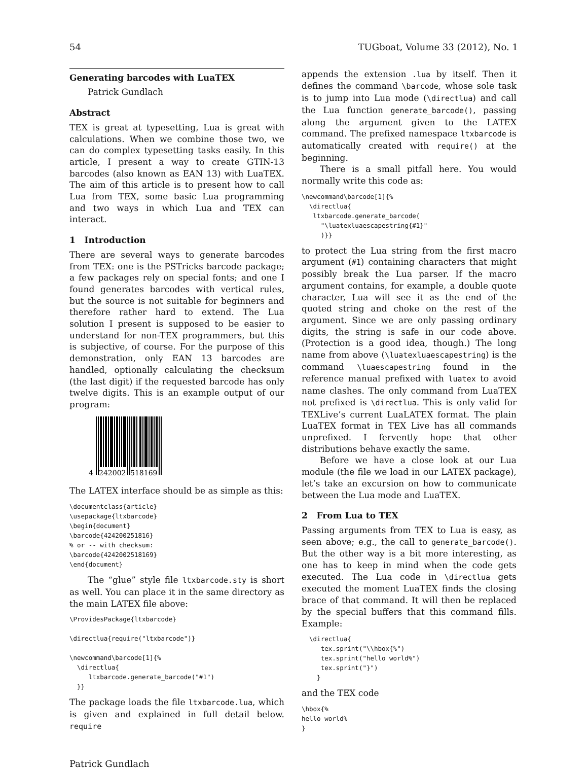54 TUGboat, Volume 33 (2012), No. 1
Generating barcodes with LuaTEX
Patrick Gundlach
Abstract
TEX is great at typesetting, Lua is great with calculations. When we combine those two, we can do complex typesetting tasks easily. In this article, I present a way to create GTIN-13 barcodes (also known as EAN 13) with LuaTEX. The aim of this article is to present how to call Lua from TEX, some basic Lua programming and two ways in which Lua and TEX can interact.
1 Introduction
There are several ways to generate barcodes from TEX: one is the PSTricks barcode package; a few packages rely on special fonts; and one I found generates barcodes with vertical rules, but the source is not suitable for beginners and therefore rather hard to extend. The Lua solution I present is supposed to be easier to understand for non-TEX programmers, but this is subjective, of course. For the purpose of this demonstration, only EAN 13 barcodes are handled, optionally calculating the checksum (the last digit) if the requested barcode has only twelve digits. This is an example output of our program:
4
242002
518169
The LATEX interface should be as simple as this:
\documentclass{article}
\usepackage{ltxbarcode}
\begin{document}
\barcode{424200251816}
% or -- with checksum:
\barcode{4242002518169}
\end{document}
The “glue” style file ltxbarcode.sty is short as well. You can place it in the same directory as the main LATEX file above:
\ProvidesPackage{ltxbarcode}

\directlua{require("ltxbarcode")}

\newcommand\barcode[1]{%
  \directlua{
     ltxbarcode.generate_barcode("#1")
  }}
The package loads the file ltxbarcode.lua, which is given and explained in full detail below. require
appends the extension .lua by itself. Then it defines the command \barcode, whose sole task is to jump into Lua mode (\directlua) and call the Lua function generate_barcode(), passing along the argument given to the LATEX command. The prefixed namespace ltxbarcode is automatically created with require() at the beginning.
There is a small pitfall here. You would normally write this code as:
\newcommand\barcode[1]{%
  \directlua{
   ltxbarcode.generate_barcode(
     "\luatexluaescapestring{#1}"
     )}}
to protect the Lua string from the first macro argument (#1) containing characters that might possibly break the Lua parser. If the macro argument contains, for example, a double quote character, Lua will see it as the end of the quoted string and choke on the rest of the argument. Since we are only passing ordinary digits, the string is safe in our code above. (Protection is a good idea, though.) The long name from above (\luatexluaescapestring) is the command \luaescapestring found in the reference manual prefixed with luatex to avoid name clashes. The only command from LuaTEX not prefixed is \directlua. This is only valid for TEXLive’s current LuaLATEX format. The plain LuaTEX format in TEX Live has all commands unprefixed. I fervently hope that other distributions behave exactly the same.
Before we have a close look at our Lua module (the file we load in our LATEX package), let’s take an excursion on how to communicate between the Lua mode and LuaTEX.
2 From Lua to TEX
Passing arguments from TEX to Lua is easy, as seen above; e.g., the call to generate_barcode(). But the other way is a bit more interesting, as one has to keep in mind when the code gets executed. The Lua code in \directlua gets executed the moment LuaTEX finds the closing brace of that command. It will then be replaced by the special buffers that this command fills. Example:
  \directlua{
     tex.sprint("\\hbox{%")
     tex.sprint("hello world%")
     tex.sprint("}")
    }
and the TEX code
\hbox{%
hello world%
}
Patrick Gundlach